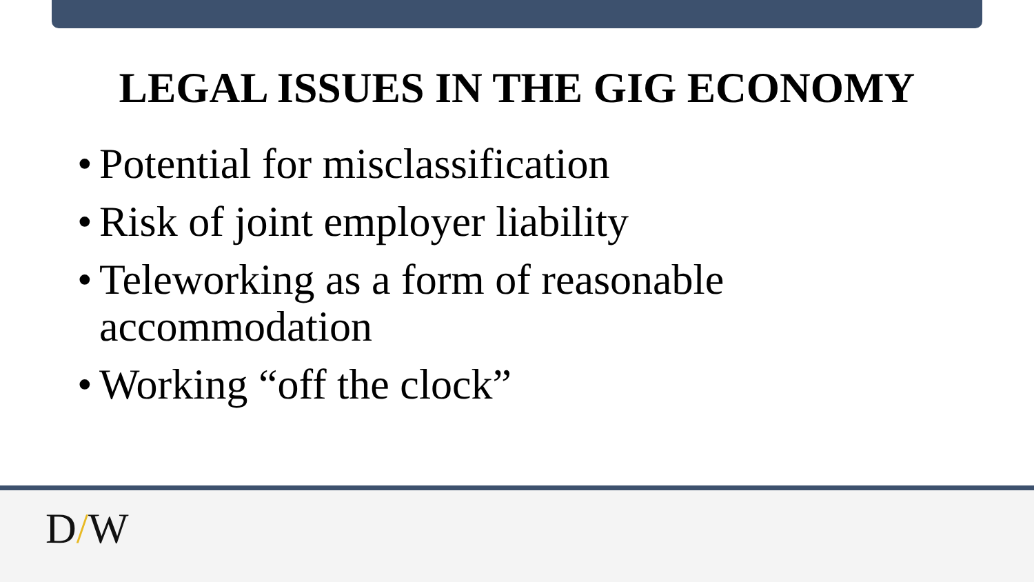LEGAL ISSUES IN THE GIG ECONOMY
• Potential for misclassification
• Risk of joint employer liability
• Teleworking as a form of reasonable accommodation
• Working “off the clock”
D/W